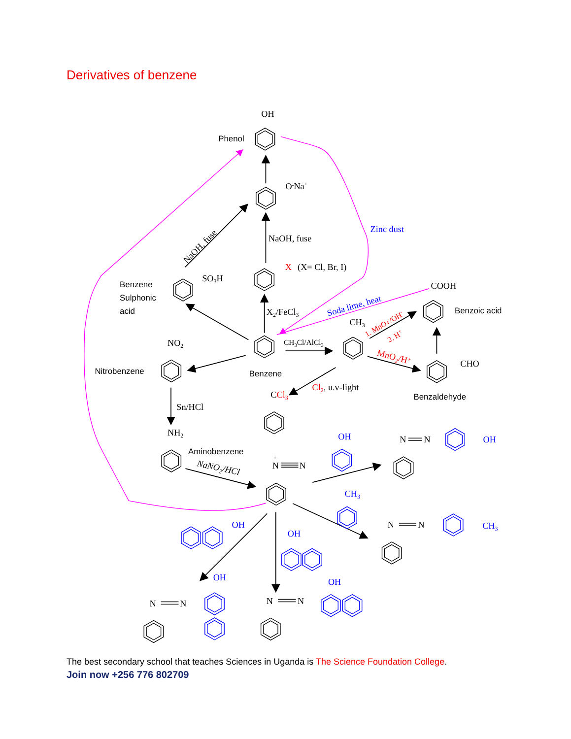Derivatives of benzene
OH
O-Na+
NaOH, fuse
NaOH, fuse
X
(X= Cl, Br, I)
SO3H
X2/FeCl3
Zinc dust
Soda lime, heat
COOH
CH3
1. MnO4-/OH-
2. H+
CH3Cl/AlCl3
MnO2/H+
CHO
NO2
Cl2, u.v-light
CCl3
Sn/HCl
NH2
NaNO2/HCl
+
N
N
OH
CH3
OH
OH
OH
OH
N
N
OH
N
N
CH3
N
N
N
N
Phenol
Benzene
Sulphonic
acid
Benzoic acid
Nitrobenzene
Benzene
Benzaldehyde
Aminobenzene
The best secondary school that teaches Sciences in Uganda is The Science Foundation College.
Join now +256 776 802709